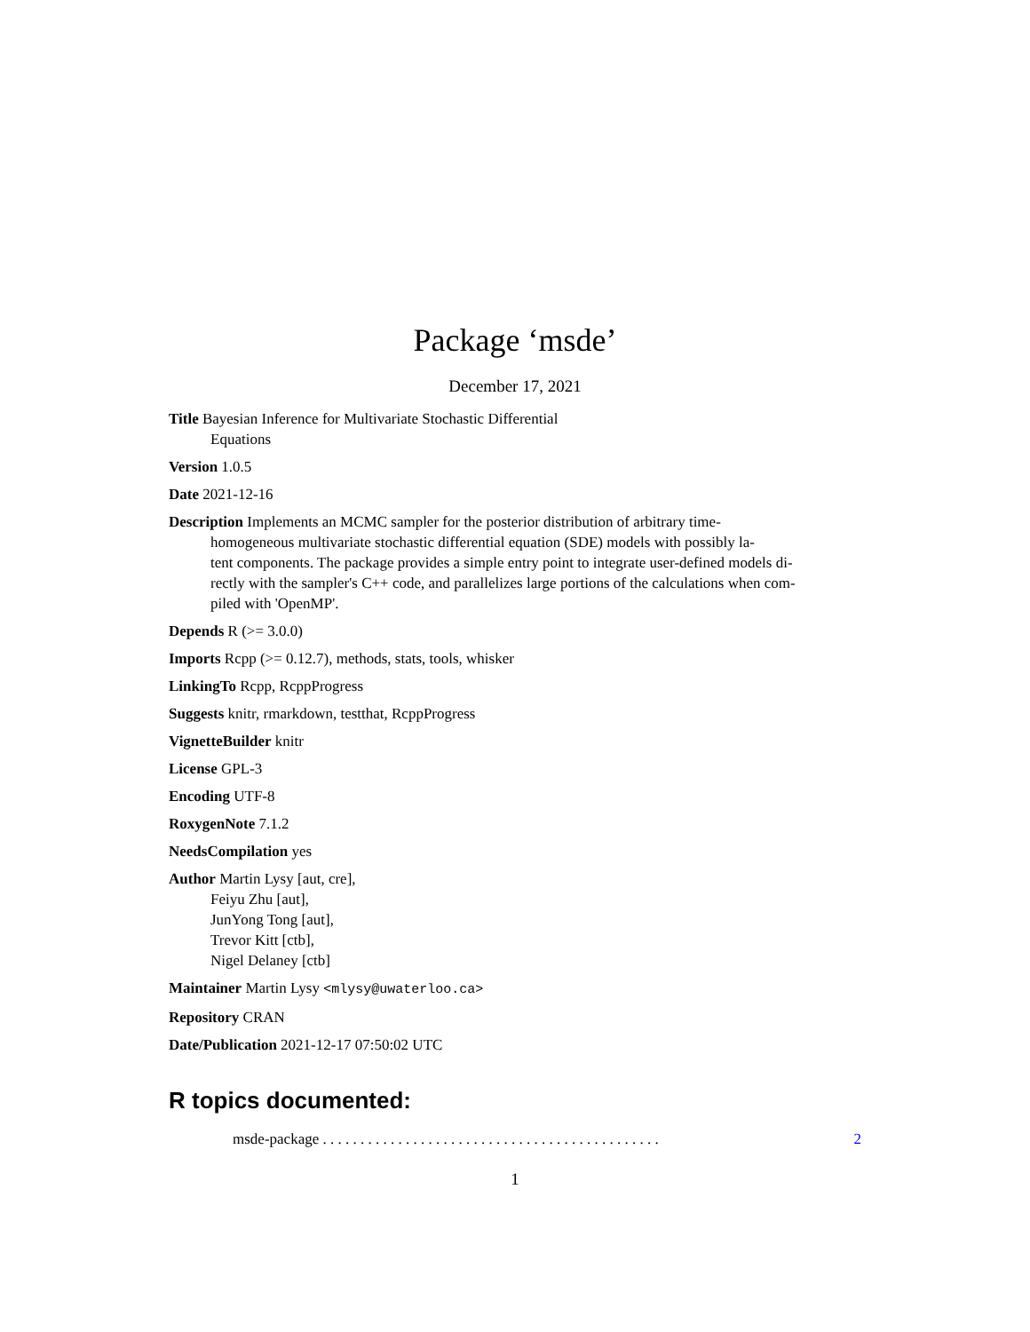Package ‘msde’
December 17, 2021
Title Bayesian Inference for Multivariate Stochastic Differential
Equations
Version 1.0.5
Date 2021-12-16
Description Implements an MCMC sampler for the posterior distribution of arbitrary time-
homogeneous multivariate stochastic differential equation (SDE) models with possibly la-
tent components. The package provides a simple entry point to integrate user-defined models di-
rectly with the sampler's C++ code, and parallelizes large portions of the calculations when com-
piled with 'OpenMP'.
Depends R (>= 3.0.0)
Imports Rcpp (>= 0.12.7), methods, stats, tools, whisker
LinkingTo Rcpp, RcppProgress
Suggests knitr, rmarkdown, testthat, RcppProgress
VignetteBuilder knitr
License GPL-3
Encoding UTF-8
RoxygenNote 7.1.2
NeedsCompilation yes
Author Martin Lysy [aut, cre],
Feiyu Zhu [aut],
JunYong Tong [aut],
Trevor Kitt [ctb],
Nigel Delaney [ctb]
Maintainer Martin Lysy <mlysy@uwaterloo.ca>
Repository CRAN
Date/Publication 2021-12-17 07:50:02 UTC
R topics documented:
msde-package . . . . . . . . . . . . . . . . . . . . . . . . . . . . . . . . . . . . . . . . . . . . . 2
1